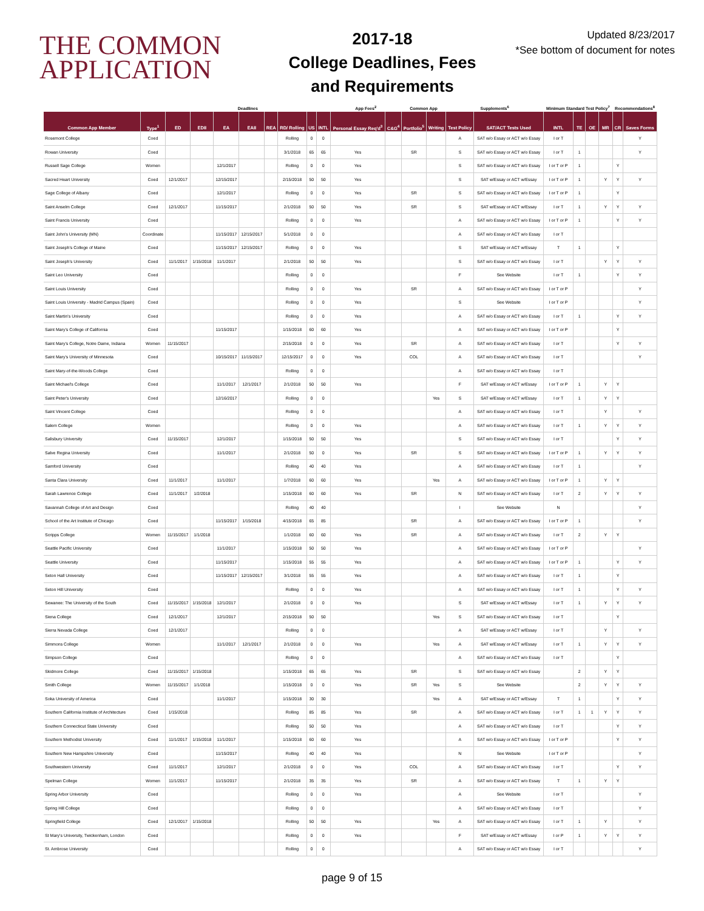THE COMMON
APPLICATION
2017-18
College Deadlines, Fees
and Requirements
Updated 8/23/2017
*See bottom of document for notes
| | | Deadlines | | | | | | | | App Fees<sup>2</sup> | | Common App | | Supplements<sup>6</sup> | | Minimum Standard Test Policy<sup>7</sup> | | | | Recommendations<sup>8</sup> | | |
| --- | --- | --- | --- | --- | --- | --- | --- | --- | --- | --- | --- | --- | --- | --- | --- | --- | --- | --- | --- | --- | --- | --- |
| Common App Member | Type<sup>1</sup> | ED | EDII | EA | EAII | REA | RD/ Rolling | US | INTL | Personal Essay Req'd<sup>3</sup> | C&G<sup>4</sup> | Portfolio<sup>5</sup> | Writing | Test Policy | SAT/ACT Tests Used | INTL | TE | OE | MR | CR | Saves Forms | |
| Rosemont College | Coed | | | | | | Rolling | 0 | 0 | | | | | A | SAT w/o Essay or ACT w/o Essay | I or T | | | | | Y | |
| Rowan University | Coed | | | | | | 3/1/2018 | 65 | 65 | Yes | | SR | | S | SAT w/o Essay or ACT w/o Essay | I or T | 1 | | | | Y | |
| Russell Sage College | Women | | | 12/1/2017 | | | Rolling | 0 | 0 | Yes | | | | S | SAT w/o Essay or ACT w/o Essay | I or T or P | 1 | | | Y | | |
| Sacred Heart University | Coed | 12/1/2017 | | 12/15/2017 | | | 2/15/2018 | 50 | 50 | Yes | | | | S | SAT w/Essay or ACT w/Essay | I or T or P | 1 | | Y | Y | Y | |
| Sage College of Albany | Coed | | | 12/1/2017 | | | Rolling | 0 | 0 | Yes | | SR | | S | SAT w/o Essay or ACT w/o Essay | I or T or P | 1 | | | Y | | |
| Saint Anselm College | Coed | 12/1/2017 | | 11/15/2017 | | | 2/1/2018 | 50 | 50 | Yes | | SR | | S | SAT w/Essay or ACT w/Essay | I or T | 1 | | Y | Y | Y | |
| Saint Francis University | Coed | | | | | | Rolling | 0 | 0 | Yes | | | | A | SAT w/o Essay or ACT w/o Essay | I or T or P | 1 | | | Y | Y | |
| Saint John's University (MN) | Coordinate | | | 11/15/2017 | 12/15/2017 | | 5/1/2018 | 0 | 0 | | | | | A | SAT w/o Essay or ACT w/o Essay | I or T | | | | | | |
| Saint Joseph's College of Maine | Coed | | | 11/15/2017 | 12/15/2017 | | Rolling | 0 | 0 | Yes | | | | S | SAT w/Essay or ACT w/Essay | T | 1 | | | Y | | |
| Saint Joseph's University | Coed | 11/1/2017 | 1/15/2018 | 11/1/2017 | | | 2/1/2018 | 50 | 50 | Yes | | | | S | SAT w/o Essay or ACT w/o Essay | I or T | | | Y | Y | Y | |
| Saint Leo University | Coed | | | | | | Rolling | 0 | 0 | | | | | F | See Website | I or T | 1 | | | Y | Y | |
| Saint Louis University | Coed | | | | | | Rolling | 0 | 0 | Yes | | SR | | A | SAT w/o Essay or ACT w/o Essay | I or T or P | | | | | Y | |
| Saint Louis University - Madrid Campus (Spain) | Coed | | | | | | Rolling | 0 | 0 | Yes | | | | S | See Website | I or T or P | | | | | Y | |
| Saint Martin's University | Coed | | | | | | Rolling | 0 | 0 | Yes | | | | A | SAT w/o Essay or ACT w/o Essay | I or T | 1 | | | Y | Y | |
| Saint Mary's College of California | Coed | | | 11/15/2017 | | | 1/15/2018 | 60 | 60 | Yes | | | | A | SAT w/o Essay or ACT w/o Essay | I or T or P | | | | Y | | |
| Saint Mary's College, Notre Dame, Indiana | Women | 11/15/2017 | | | | | 2/15/2018 | 0 | 0 | Yes | | SR | | A | SAT w/o Essay or ACT w/o Essay | I or T | | | | Y | Y | |
| Saint Mary's University of Minnesota | Coed | | | 10/15/2017 | 11/15/2017 | | 12/15/2017 | 0 | 0 | Yes | | COL | | A | SAT w/o Essay or ACT w/o Essay | I or T | | | | | Y | |
| Saint Mary-of-the-Woods College | Coed | | | | | | Rolling | 0 | 0 | | | | | A | SAT w/o Essay or ACT w/o Essay | I or T | | | | | | |
| Saint Michael's College | Coed | | | 11/1/2017 | 12/1/2017 | | 2/1/2018 | 50 | 50 | Yes | | | | F | SAT w/Essay or ACT w/Essay | I or T or P | 1 | | Y | Y | | |
| Saint Peter's University | Coed | | | 12/16/2017 | | | Rolling | 0 | 0 | | | | Yes | S | SAT w/Essay or ACT w/Essay | I or T | 1 | | Y | Y | | |
| Saint Vincent College | Coed | | | | | | Rolling | 0 | 0 | | | | | A | SAT w/o Essay or ACT w/o Essay | I or T | | | Y | | Y | |
| Salem College | Women | | | | | | Rolling | 0 | 0 | Yes | | | | A | SAT w/o Essay or ACT w/o Essay | I or T | 1 | | Y | Y | Y | |
| Salisbury University | Coed | 11/15/2017 | | 12/1/2017 | | | 1/15/2018 | 50 | 50 | Yes | | | | S | SAT w/o Essay or ACT w/o Essay | I or T | | | | Y | Y | |
| Salve Regina University | Coed | | | 11/1/2017 | | | 2/1/2018 | 50 | 0 | Yes | | SR | | S | SAT w/o Essay or ACT w/o Essay | I or T or P | 1 | | Y | Y | Y | |
| Samford University | Coed | | | | | | Rolling | 40 | 40 | Yes | | | | A | SAT w/o Essay or ACT w/o Essay | I or T | 1 | | | | Y | |
| Santa Clara University | Coed | 11/1/2017 | | 11/1/2017 | | | 1/7/2018 | 60 | 60 | Yes | | | Yes | A | SAT w/o Essay or ACT w/o Essay | I or T or P | 1 | | Y | Y | | |
| Sarah Lawrence College | Coed | 11/1/2017 | 1/2/2018 | | | | 1/15/2018 | 60 | 60 | Yes | | SR | | N | SAT w/o Essay or ACT w/o Essay | I or T | 2 | | Y | Y | Y | |
| Savannah College of Art and Design | Coed | | | | | | Rolling | 40 | 40 | | | | | I | See Website | N | | | | | Y | |
| School of the Art Institute of Chicago | Coed | | | 11/15/2017 | 1/15/2018 | | 4/15/2018 | 65 | 85 | | | SR | | A | SAT w/o Essay or ACT w/o Essay | I or T or P | 1 | | | | Y | |
| Scripps College | Women | 11/15/2017 | 1/1/2018 | | | | 1/1/2018 | 60 | 60 | Yes | | SR | | A | SAT w/o Essay or ACT w/o Essay | I or T | 2 | | Y | Y | | |
| Seattle Pacific University | Coed | | | 11/1/2017 | | | 1/15/2018 | 50 | 50 | Yes | | | | A | SAT w/o Essay or ACT w/o Essay | I or T or P | | | | | Y | |
| Seattle University | Coed | | | 11/15/2017 | | | 1/15/2018 | 55 | 55 | Yes | | | | A | SAT w/o Essay or ACT w/o Essay | I or T or P | 1 | | | Y | Y | |
| Seton Hall University | Coed | | | 11/15/2017 | 12/15/2017 | | 3/1/2018 | 55 | 55 | Yes | | | | A | SAT w/o Essay or ACT w/o Essay | I or T | 1 | | | Y | | |
| Seton Hill University | Coed | | | | | | Rolling | 0 | 0 | Yes | | | | A | SAT w/o Essay or ACT w/o Essay | I or T | 1 | | | Y | Y | |
| Sewanee: The University of the South | Coed | 11/15/2017 | 1/15/2018 | 12/1/2017 | | | 2/1/2018 | 0 | 0 | Yes | | | | S | SAT w/Essay or ACT w/Essay | I or T | 1 | | Y | Y | Y | |
| Siena College | Coed | 12/1/2017 | | 12/1/2017 | | | 2/15/2018 | 50 | 50 | | | | Yes | S | SAT w/o Essay or ACT w/o Essay | I or T | | | | Y | | |
| Sierra Nevada College | Coed | 12/1/2017 | | | | | Rolling | 0 | 0 | | | | | A | SAT w/Essay or ACT w/Essay | I or T | | | Y | | Y | |
| Simmons College | Women | | | 11/1/2017 | 12/1/2017 | | 2/1/2018 | 0 | 0 | Yes | | | Yes | A | SAT w/Essay or ACT w/Essay | I or T | 1 | | Y | Y | Y | |
| Simpson College | Coed | | | | | | Rolling | 0 | 0 | | | | | A | SAT w/o Essay or ACT w/o Essay | I or T | | | | Y | | |
| Skidmore College | Coed | 11/15/2017 | 1/15/2018 | | | | 1/15/2018 | 65 | 65 | Yes | | SR | | S | SAT w/o Essay or ACT w/o Essay | | 2 | | Y | Y | | |
| Smith College | Women | 11/15/2017 | 1/1/2018 | | | | 1/15/2018 | 0 | 0 | Yes | | SR | Yes | S | See Website | | 2 | | Y | Y | Y | |
| Soka University of America | Coed | | | 11/1/2017 | | | 1/15/2018 | 30 | 30 | | | | Yes | A | SAT w/Essay or ACT w/Essay | T | 1 | | | Y | Y | |
| Southern California Institute of Architecture | Coed | 1/15/2018 | | | | | Rolling | 85 | 85 | Yes | | SR | | A | SAT w/o Essay or ACT w/o Essay | I or T | 1 | 1 | Y | Y | Y | |
| Southern Connecticut State University | Coed | | | | | | Rolling | 50 | 50 | Yes | | | | A | SAT w/o Essay or ACT w/o Essay | I or T | | | | Y | Y | |
| Southern Methodist University | Coed | 11/1/2017 | 1/15/2018 | 11/1/2017 | | | 1/15/2018 | 60 | 60 | Yes | | | | A | SAT w/o Essay or ACT w/o Essay | I or T or P | | | | Y | Y | |
| Southern New Hampshire University | Coed | | | 11/15/2017 | | | Rolling | 40 | 40 | Yes | | | | N | See Website | I or T or P | | | | | Y | |
| Southwestern University | Coed | 11/1/2017 | | 12/1/2017 | | | 2/1/2018 | 0 | 0 | Yes | | COL | | A | SAT w/o Essay or ACT w/o Essay | I or T | | | | Y | Y | |
| Spelman College | Women | 11/1/2017 | | 11/15/2017 | | | 2/1/2018 | 35 | 35 | Yes | | SR | | A | SAT w/o Essay or ACT w/o Essay | T | 1 | | Y | Y | | |
| Spring Arbor University | Coed | | | | | | Rolling | 0 | 0 | Yes | | | | A | See Website | I or T | | | | | Y | |
| Spring Hill College | Coed | | | | | | Rolling | 0 | 0 | | | | | A | SAT w/o Essay or ACT w/o Essay | I or T | | | | | Y | |
| Springfield College | Coed | 12/1/2017 | 1/15/2018 | | | | Rolling | 50 | 50 | Yes | | | Yes | A | SAT w/o Essay or ACT w/o Essay | I or T | 1 | | Y | | Y | |
| St Mary's University, Twickenham, London | Coed | | | | | | Rolling | 0 | 0 | Yes | | | | F | SAT w/Essay or ACT w/Essay | I or P | 1 | | Y | Y | Y | |
| St. Ambrose University | Coed | | | | | | Rolling | 0 | 0 | | | | | A | SAT w/o Essay or ACT w/o Essay | I or T | | | | | Y | |
page 9 of 15